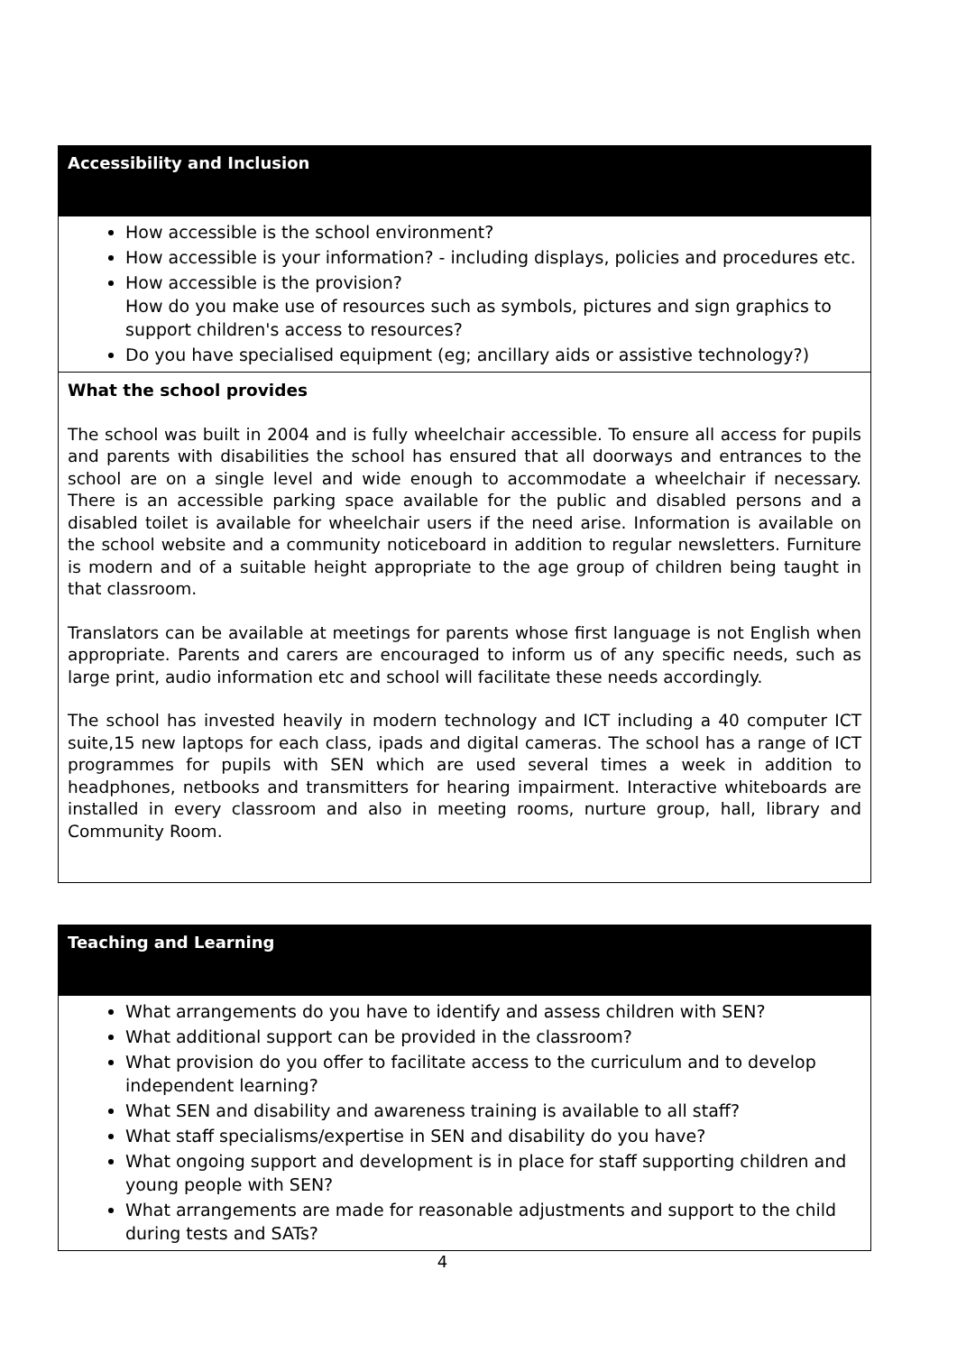Accessibility and Inclusion
How accessible is the school environment?
How accessible is your information? - including displays, policies and procedures etc.
How accessible is the provision?
How do you make use of resources such as symbols, pictures and sign graphics to support children's access to resources?
Do you have specialised equipment (eg; ancillary aids or assistive technology?)
What the school provides
The school was built in 2004 and is fully wheelchair accessible. To ensure all access for pupils and parents with disabilities the school has ensured that all doorways and entrances to the school are on a single level and wide enough to accommodate a wheelchair if necessary. There is an accessible parking space available for the public and disabled persons and a disabled toilet is available for wheelchair users if the need arise. Information is available on the school website and a community noticeboard in addition to regular newsletters. Furniture is modern and of a suitable height appropriate to the age group of children being taught in that classroom.
Translators can be available at meetings for parents whose first language is not English when appropriate. Parents and carers are encouraged to inform us of any specific needs, such as large print, audio information etc and school will facilitate these needs accordingly.
The school has invested heavily in modern technology and ICT including a 40 computer ICT suite,15 new laptops for each class, ipads and digital cameras. The school has a range of ICT programmes for pupils with SEN which are used several times a week in addition to headphones, netbooks and transmitters for hearing impairment. Interactive whiteboards are installed in every classroom and also in meeting rooms, nurture group, hall, library and Community Room.
Teaching and Learning
What arrangements do you have to identify and assess children with SEN?
What additional support can be provided in the classroom?
What provision do you offer to facilitate access to the curriculum and to develop independent learning?
What SEN and disability and awareness training is available to all staff?
What staff specialisms/expertise in SEN and disability do you have?
What ongoing support and development is in place for staff supporting children and young people with SEN?
What arrangements are made for reasonable adjustments and support to the child during tests and SATs?
4